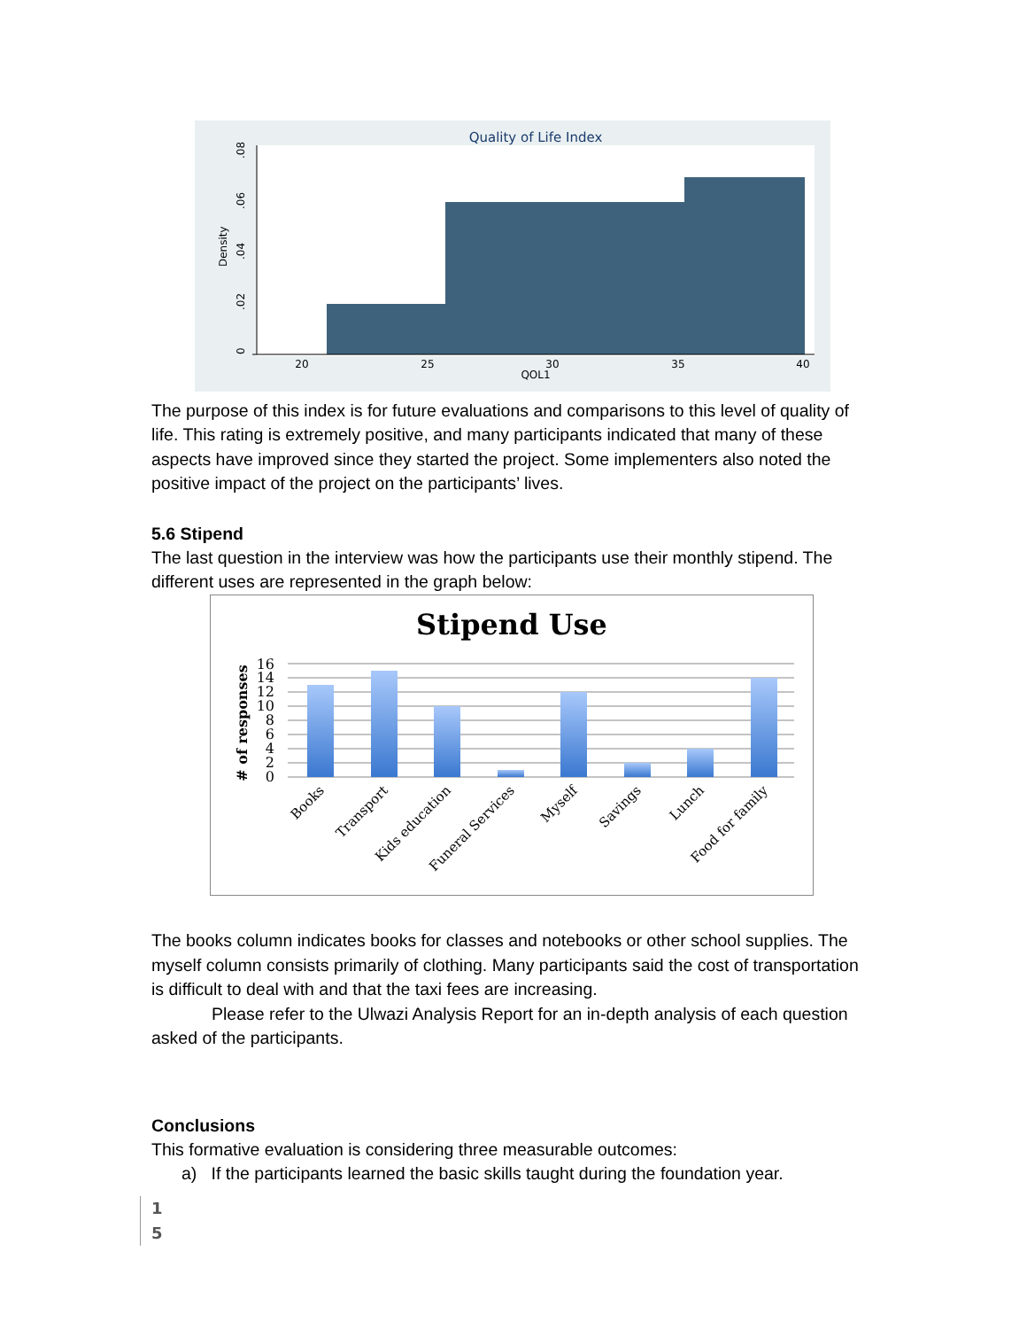Quality of Life Index
20
25
30
35
40
QOL1
0
.02
.04
.06
.08
Density
The purpose of this index is for future evaluations and comparisons to this level of quality of life. This rating is extremely positive, and many participants indicated that many of these aspects have improved since they started the project. Some implementers also noted the positive impact of the project on the participants’ lives.
5.6 Stipend
The last question in the interview was how the participants use their monthly stipend. The different uses are represented in the graph below:
Stipend Use
16
14
12
10
8
6
4
2
0
# of responses
Books
Transport
Kids education
Funeral Services
Myself
Savings
Lunch
Food for family
The books column indicates books for classes and notebooks or other school supplies. The myself column consists primarily of clothing. Many participants said the cost of transportation is difficult to deal with and that the taxi fees are increasing.
Please refer to the Ulwazi Analysis Report for an in-depth analysis of each question asked of the participants.
Conclusions
This formative evaluation is considering three measurable outcomes:
a) If the participants learned the basic skills taught during the foundation year.
1
5